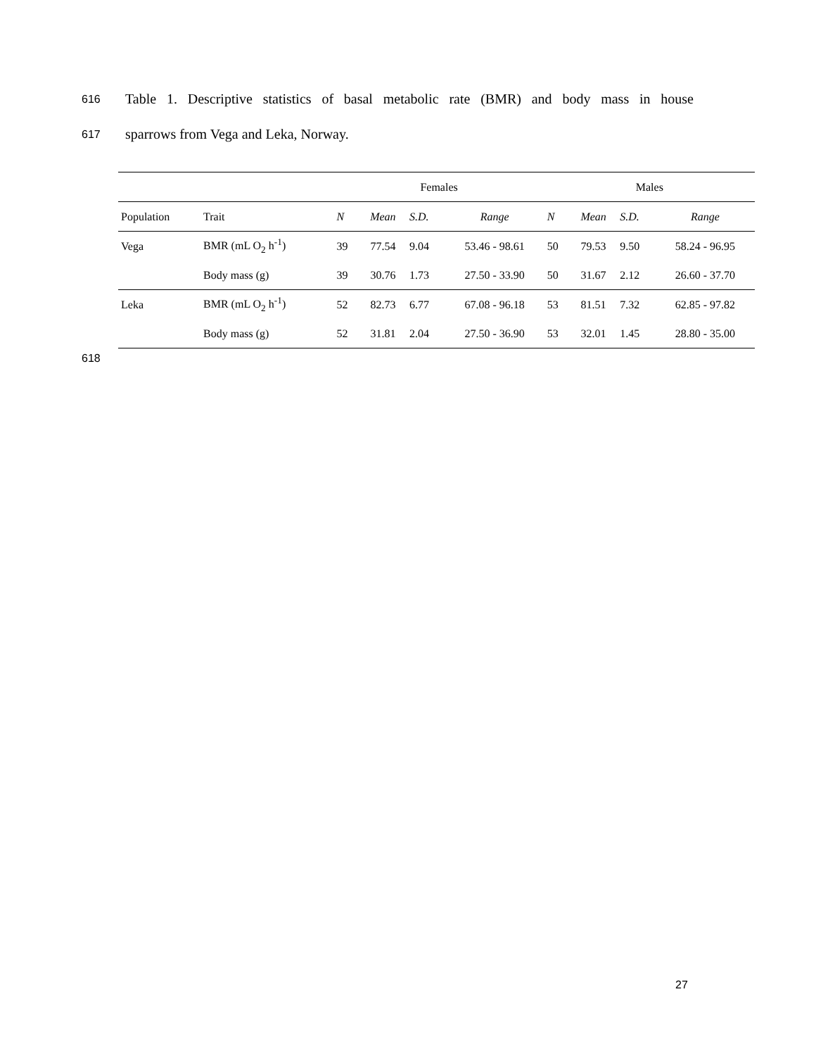616 Table 1. Descriptive statistics of basal metabolic rate (BMR) and body mass in house
617 sparrows from Vega and Leka, Norway.
| | | Females | | | | Males | | | |
| --- | --- | --- | --- | --- | --- | --- | --- | --- | --- |
| Population | Trait | N | Mean | S.D. | Range | N | Mean | S.D. | Range |
| Vega | BMR (mL O<sub>2</sub> h<sup>-1</sup>) | 39 | 77.54 | 9.04 | 53.46 - 98.61 | 50 | 79.53 | 9.50 | 58.24 - 96.95 |
| | Body mass (g) | 39 | 30.76 | 1.73 | 27.50 - 33.90 | 50 | 31.67 | 2.12 | 26.60 - 37.70 |
| Leka | BMR (mL O<sub>2</sub> h<sup>-1</sup>) | 52 | 82.73 | 6.77 | 67.08 - 96.18 | 53 | 81.51 | 7.32 | 62.85 - 97.82 |
| | Body mass (g) | 52 | 31.81 | 2.04 | 27.50 - 36.90 | 53 | 32.01 | 1.45 | 28.80 - 35.00 |
618
27